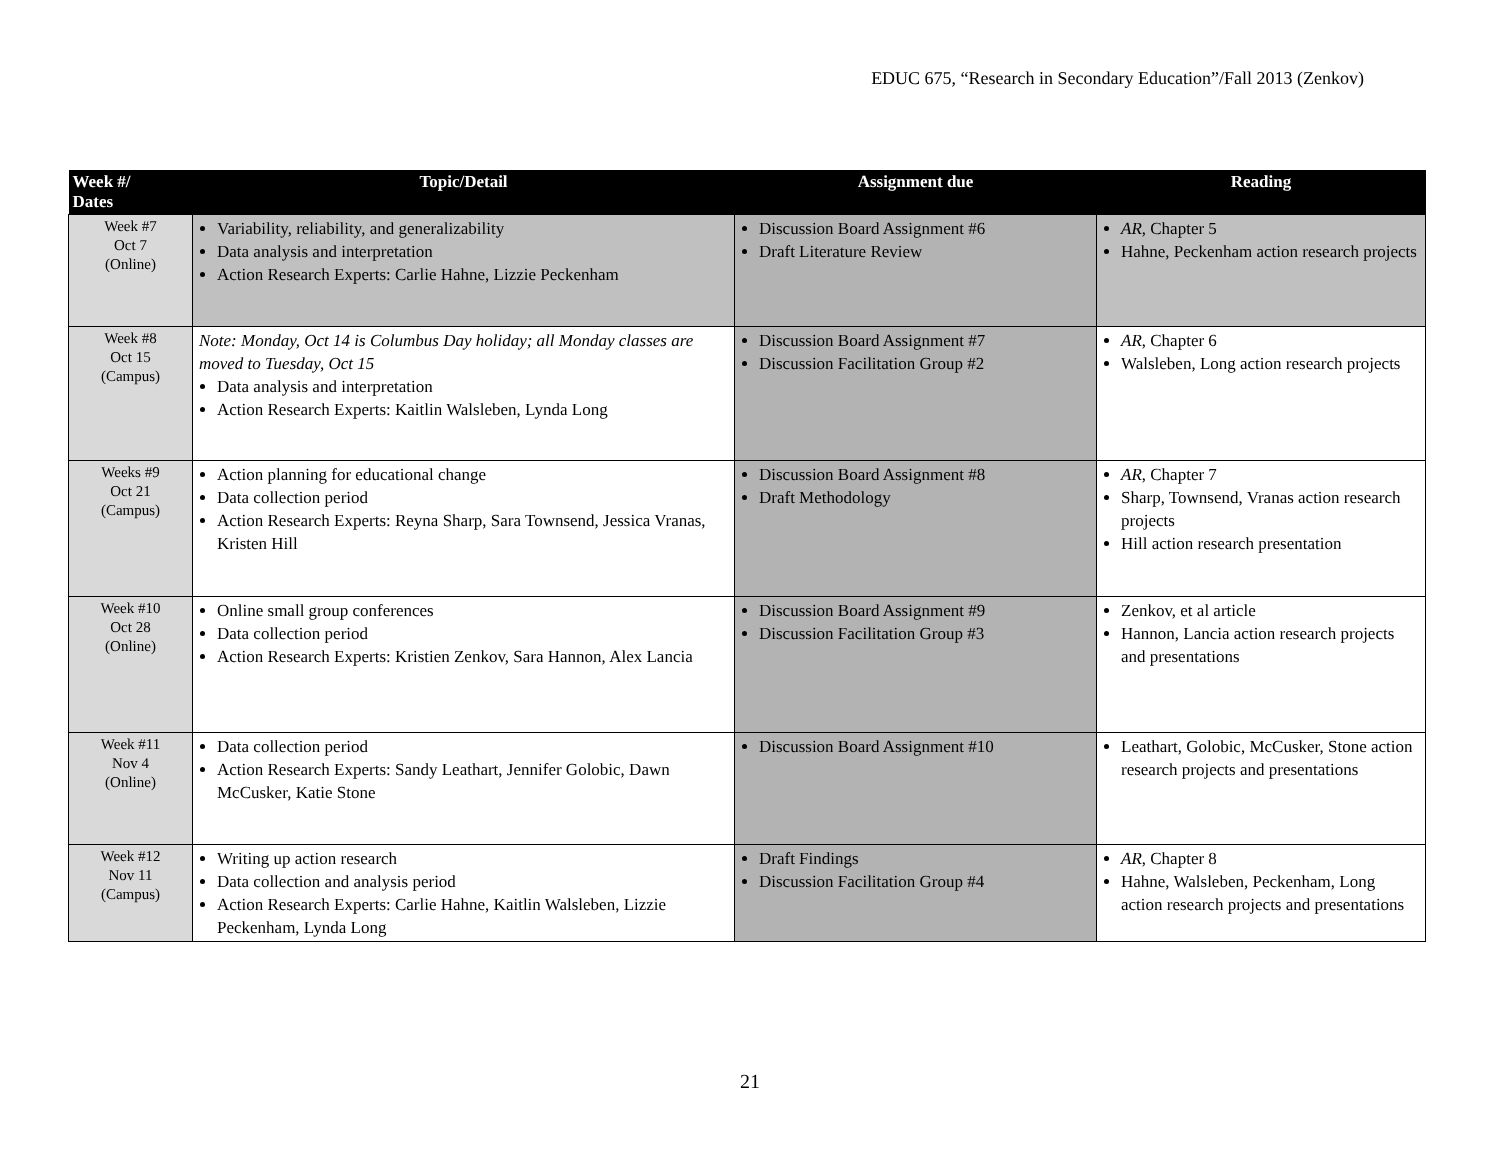EDUC 675, “Research in Secondary Education”/Fall 2013 (Zenkov)
| Week #/ Dates | Topic/Detail | Assignment due | Reading |
| --- | --- | --- | --- |
| Week #7 Oct 7 (Online) | Variability, reliability, and generalizability Data analysis and interpretation Action Research Experts: Carlie Hahne, Lizzie Peckenham | Discussion Board Assignment #6 Draft Literature Review | AR , Chapter 5 Hahne, Peckenham action research projects |
| Week #8 Oct 15 (Campus) | Note: Monday, Oct 14 is Columbus Day holiday; all Monday classes are moved to Tuesday, Oct 15 Data analysis and interpretation Action Research Experts: Kaitlin Walsleben, Lynda Long | Discussion Board Assignment #7 Discussion Facilitation Group #2 | AR , Chapter 6 Walsleben, Long action research projects |
| Weeks #9 Oct 21 (Campus) | Action planning for educational change Data collection period Action Research Experts: Reyna Sharp, Sara Townsend, Jessica Vranas, Kristen Hill | Discussion Board Assignment #8 Draft Methodology | AR , Chapter 7 Sharp, Townsend, Vranas action research projects Hill action research presentation |
| Week #10 Oct 28 (Online) | Online small group conferences Data collection period Action Research Experts: Kristien Zenkov, Sara Hannon, Alex Lancia | Discussion Board Assignment #9 Discussion Facilitation Group #3 | Zenkov, et al article Hannon, Lancia action research projects and presentations |
| Week #11 Nov 4 (Online) | Data collection period Action Research Experts: Sandy Leathart, Jennifer Golobic, Dawn McCusker, Katie Stone | Discussion Board Assignment #10 | Leathart, Golobic, McCusker, Stone action research projects and presentations |
| Week #12 Nov 11 (Campus) | Writing up action research Data collection and analysis period Action Research Experts: Carlie Hahne, Kaitlin Walsleben, Lizzie Peckenham, Lynda Long | Draft Findings Discussion Facilitation Group #4 | AR , Chapter 8 Hahne, Walsleben, Peckenham, Long action research projects and presentations |
21